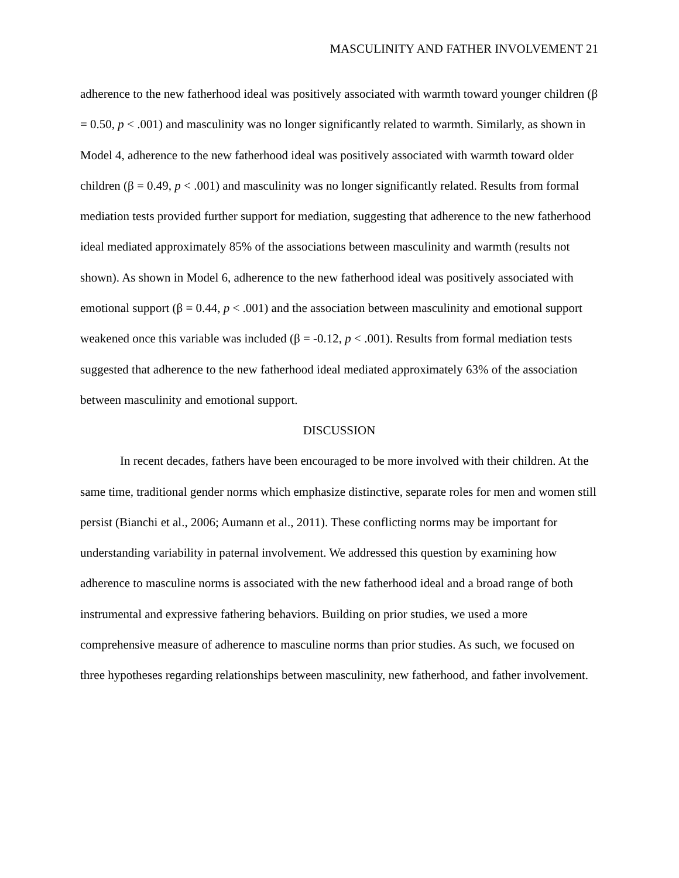MASCULINITY AND FATHER INVOLVEMENT 21
adherence to the new fatherhood ideal was positively associated with warmth toward younger children (β = 0.50, p < .001) and masculinity was no longer significantly related to warmth. Similarly, as shown in Model 4, adherence to the new fatherhood ideal was positively associated with warmth toward older children (β = 0.49, p < .001) and masculinity was no longer significantly related. Results from formal mediation tests provided further support for mediation, suggesting that adherence to the new fatherhood ideal mediated approximately 85% of the associations between masculinity and warmth (results not shown). As shown in Model 6, adherence to the new fatherhood ideal was positively associated with emotional support (β = 0.44, p < .001) and the association between masculinity and emotional support weakened once this variable was included (β = -0.12, p < .001). Results from formal mediation tests suggested that adherence to the new fatherhood ideal mediated approximately 63% of the association between masculinity and emotional support.
DISCUSSION
In recent decades, fathers have been encouraged to be more involved with their children. At the same time, traditional gender norms which emphasize distinctive, separate roles for men and women still persist (Bianchi et al., 2006; Aumann et al., 2011). These conflicting norms may be important for understanding variability in paternal involvement. We addressed this question by examining how adherence to masculine norms is associated with the new fatherhood ideal and a broad range of both instrumental and expressive fathering behaviors. Building on prior studies, we used a more comprehensive measure of adherence to masculine norms than prior studies. As such, we focused on three hypotheses regarding relationships between masculinity, new fatherhood, and father involvement.